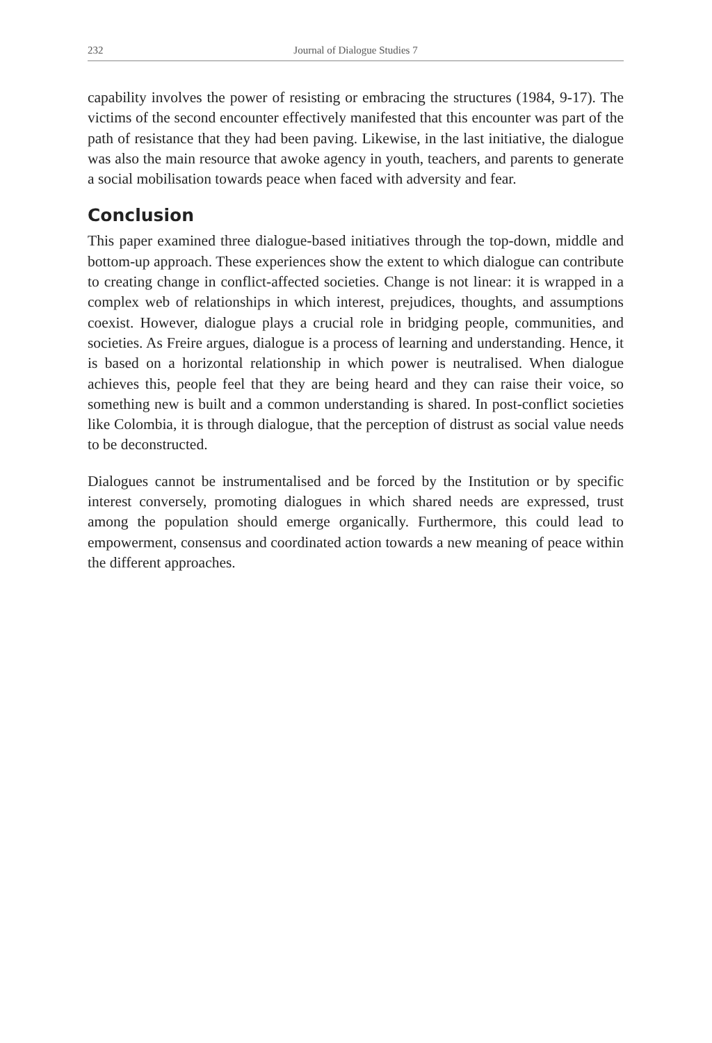232 Journal of Dialogue Studies 7
capability involves the power of resisting or embracing the structures (1984, 9-17). The victims of the second encounter effectively manifested that this encounter was part of the path of resistance that they had been paving. Likewise, in the last initiative, the dialogue was also the main resource that awoke agency in youth, teachers, and parents to generate a social mobilisation towards peace when faced with adversity and fear.
Conclusion
This paper examined three dialogue-based initiatives through the top-down, middle and bottom-up approach. These experiences show the extent to which dialogue can contribute to creating change in conflict-affected societies. Change is not linear: it is wrapped in a complex web of relationships in which interest, prejudices, thoughts, and assumptions coexist. However, dialogue plays a crucial role in bridging people, communities, and societies. As Freire argues, dialogue is a process of learning and understanding. Hence, it is based on a horizontal relationship in which power is neutralised. When dialogue achieves this, people feel that they are being heard and they can raise their voice, so something new is built and a common understanding is shared. In post-conflict societies like Colombia, it is through dialogue, that the perception of distrust as social value needs to be deconstructed.
Dialogues cannot be instrumentalised and be forced by the Institution or by specific interest conversely, promoting dialogues in which shared needs are expressed, trust among the population should emerge organically. Furthermore, this could lead to empowerment, consensus and coordinated action towards a new meaning of peace within the different approaches.